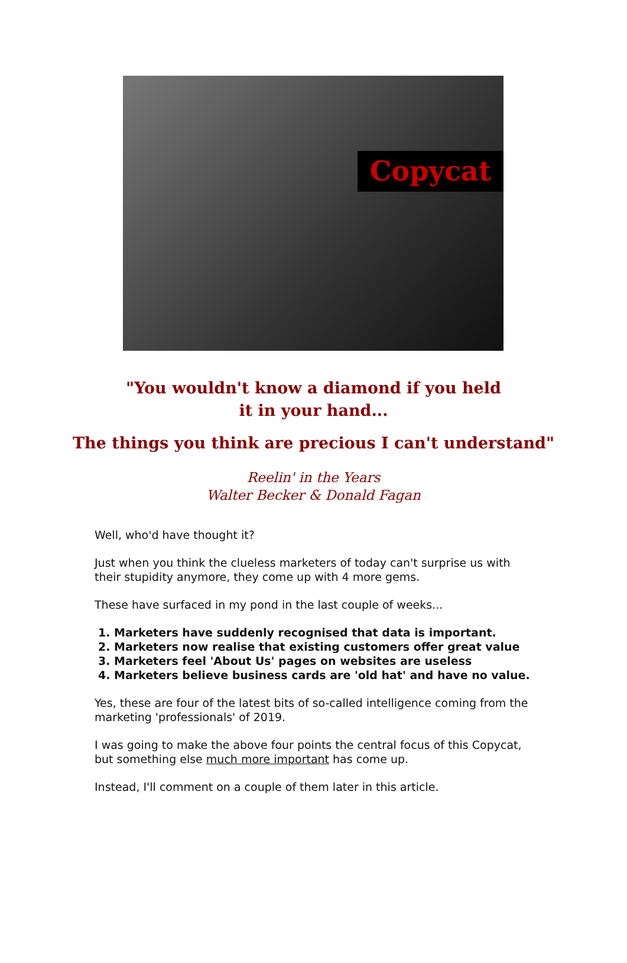Copycat
"You wouldn't know a diamond if you held
it in your hand...
The things you think are precious I can't understand"
Reelin' in the Years
Walter Becker & Donald Fagan
Well, who'd have thought it?
Just when you think the clueless marketers of today can't surprise us with their stupidity anymore, they come up with 4 more gems.
These have surfaced in my pond in the last couple of weeks...
1. Marketers have suddenly recognised that data is important.
2. Marketers now realise that existing customers offer great value
3. Marketers feel 'About Us' pages on websites are useless
4. Marketers believe business cards are 'old hat' and have no value.
Yes, these are four of the latest bits of so-called intelligence coming from the marketing 'professionals' of 2019.
I was going to make the above four points the central focus of this Copycat, but something else much more important has come up.
Instead, I'll comment on a couple of them later in this article.